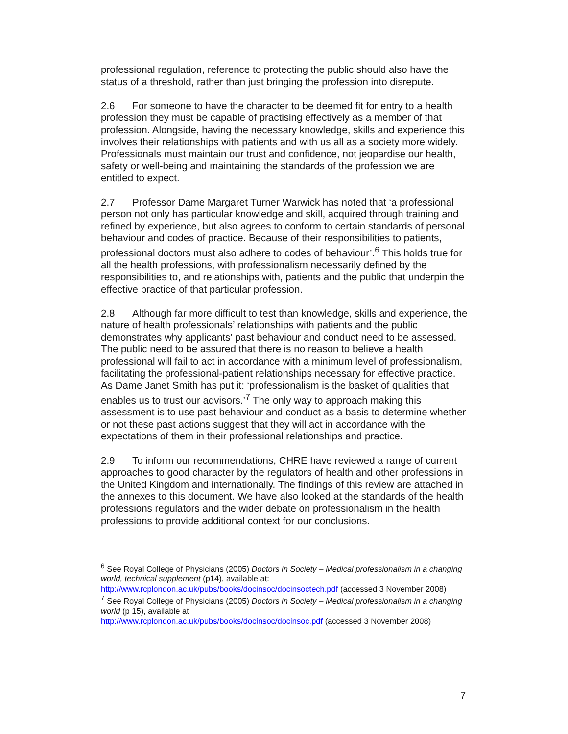professional regulation, reference to protecting the public should also have the status of a threshold, rather than just bringing the profession into disrepute.
2.6 For someone to have the character to be deemed fit for entry to a health profession they must be capable of practising effectively as a member of that profession. Alongside, having the necessary knowledge, skills and experience this involves their relationships with patients and with us all as a society more widely. Professionals must maintain our trust and confidence, not jeopardise our health, safety or well-being and maintaining the standards of the profession we are entitled to expect.
2.7 Professor Dame Margaret Turner Warwick has noted that ‘a professional person not only has particular knowledge and skill, acquired through training and refined by experience, but also agrees to conform to certain standards of personal behaviour and codes of practice. Because of their responsibilities to patients, professional doctors must also adhere to codes of behaviour’.<sup>6</sup> This holds true for all the health professions, with professionalism necessarily defined by the responsibilities to, and relationships with, patients and the public that underpin the effective practice of that particular profession.
2.8 Although far more difficult to test than knowledge, skills and experience, the nature of health professionals’ relationships with patients and the public demonstrates why applicants’ past behaviour and conduct need to be assessed. The public need to be assured that there is no reason to believe a health professional will fail to act in accordance with a minimum level of professionalism, facilitating the professional-patient relationships necessary for effective practice. As Dame Janet Smith has put it: ‘professionalism is the basket of qualities that enables us to trust our advisors.’<sup>7</sup> The only way to approach making this assessment is to use past behaviour and conduct as a basis to determine whether or not these past actions suggest that they will act in accordance with the expectations of them in their professional relationships and practice.
2.9 To inform our recommendations, CHRE have reviewed a range of current approaches to good character by the regulators of health and other professions in the United Kingdom and internationally. The findings of this review are attached in the annexes to this document. We have also looked at the standards of the health professions regulators and the wider debate on professionalism in the health professions to provide additional context for our conclusions.
<sup>6</sup> See Royal College of Physicians (2005) Doctors in Society – Medical professionalism in a changing world, technical supplement (p14), available at:
http://www.rcplondon.ac.uk/pubs/books/docinsoc/docinsoctech.pdf (accessed 3 November 2008)
<sup>7</sup> See Royal College of Physicians (2005) Doctors in Society – Medical professionalism in a changing world (p 15), available at
http://www.rcplondon.ac.uk/pubs/books/docinsoc/docinsoc.pdf (accessed 3 November 2008)
7